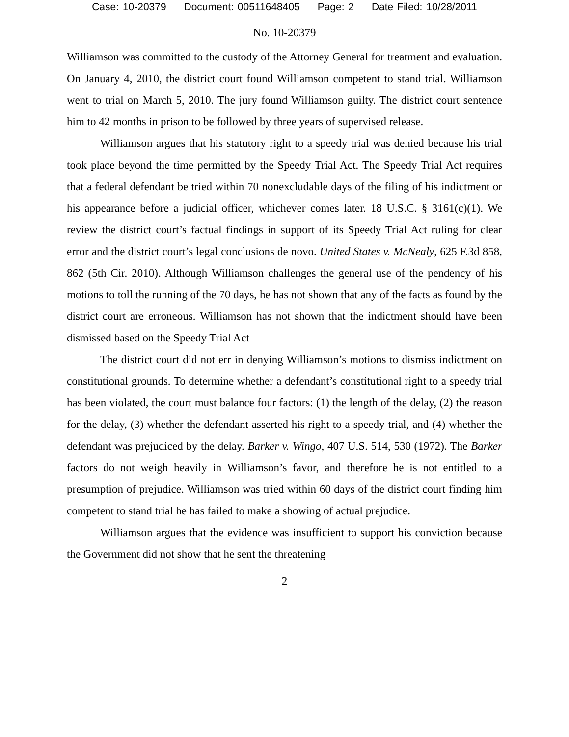Case: 10-20379 Document: 00511648405 Page: 2 Date Filed: 10/28/2011
No. 10-20379
Williamson was committed to the custody of the Attorney General for treatment and evaluation. On January 4, 2010, the district court found Williamson competent to stand trial. Williamson went to trial on March 5, 2010. The jury found Williamson guilty. The district court sentence him to 42 months in prison to be followed by three years of supervised release.
Williamson argues that his statutory right to a speedy trial was denied because his trial took place beyond the time permitted by the Speedy Trial Act. The Speedy Trial Act requires that a federal defendant be tried within 70 nonexcludable days of the filing of his indictment or his appearance before a judicial officer, whichever comes later. 18 U.S.C. § 3161(c)(1). We review the district court’s factual findings in support of its Speedy Trial Act ruling for clear error and the district court’s legal conclusions de novo. United States v. McNealy, 625 F.3d 858, 862 (5th Cir. 2010). Although Williamson challenges the general use of the pendency of his motions to toll the running of the 70 days, he has not shown that any of the facts as found by the district court are erroneous. Williamson has not shown that the indictment should have been dismissed based on the Speedy Trial Act
The district court did not err in denying Williamson’s motions to dismiss indictment on constitutional grounds. To determine whether a defendant’s constitutional right to a speedy trial has been violated, the court must balance four factors: (1) the length of the delay, (2) the reason for the delay, (3) whether the defendant asserted his right to a speedy trial, and (4) whether the defendant was prejudiced by the delay. Barker v. Wingo, 407 U.S. 514, 530 (1972). The Barker factors do not weigh heavily in Williamson’s favor, and therefore he is not entitled to a presumption of prejudice. Williamson was tried within 60 days of the district court finding him competent to stand trial he has failed to make a showing of actual prejudice.
Williamson argues that the evidence was insufficient to support his conviction because the Government did not show that he sent the threatening
2